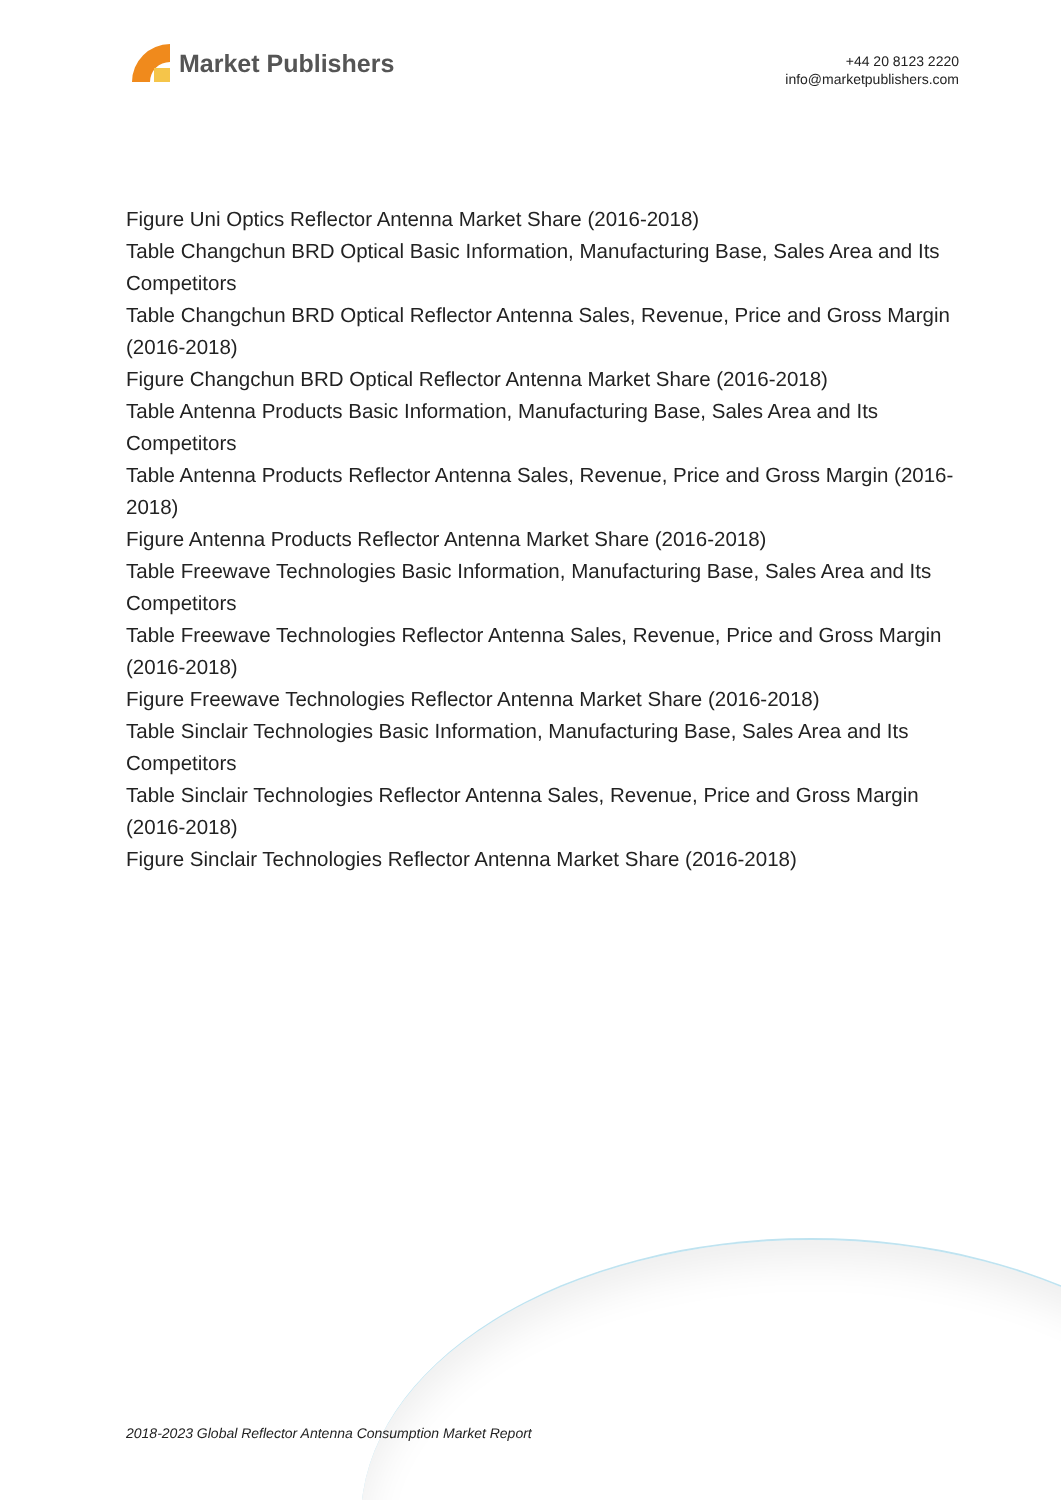Market Publishers
+44 20 8123 2220
info@marketpublishers.com
Figure Uni Optics Reflector Antenna Market Share (2016-2018)
Table Changchun BRD Optical Basic Information, Manufacturing Base, Sales Area and Its Competitors
Table Changchun BRD Optical Reflector Antenna Sales, Revenue, Price and Gross Margin (2016-2018)
Figure Changchun BRD Optical Reflector Antenna Market Share (2016-2018)
Table Antenna Products Basic Information, Manufacturing Base, Sales Area and Its Competitors
Table Antenna Products Reflector Antenna Sales, Revenue, Price and Gross Margin (2016-2018)
Figure Antenna Products Reflector Antenna Market Share (2016-2018)
Table Freewave Technologies Basic Information, Manufacturing Base, Sales Area and Its Competitors
Table Freewave Technologies Reflector Antenna Sales, Revenue, Price and Gross Margin (2016-2018)
Figure Freewave Technologies Reflector Antenna Market Share (2016-2018)
Table Sinclair Technologies Basic Information, Manufacturing Base, Sales Area and Its Competitors
Table Sinclair Technologies Reflector Antenna Sales, Revenue, Price and Gross Margin (2016-2018)
Figure Sinclair Technologies Reflector Antenna Market Share (2016-2018)
2018-2023 Global Reflector Antenna Consumption Market Report